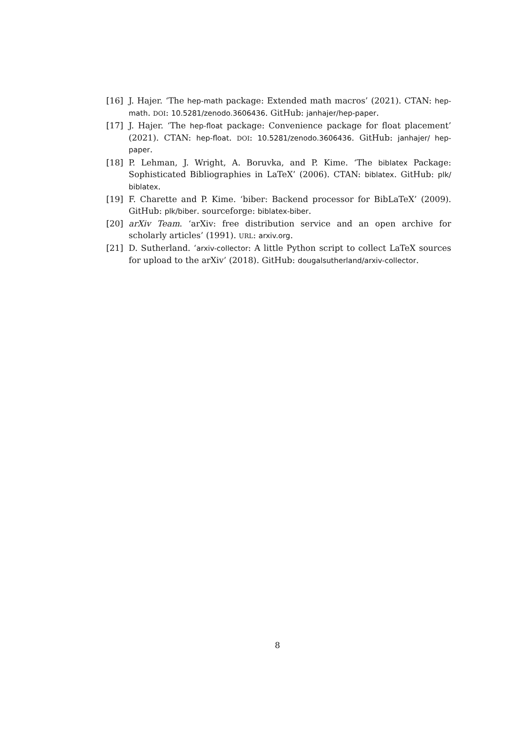[16] J. Hajer. ‘The hep-math package: Extended math macros’ (2021). CTAN: hep-math. DOI: 10.5281/zenodo.3606436. GitHub: janhajer/hep-paper.
[17] J. Hajer. ‘The hep-float package: Convenience package for float placement’ (2021). CTAN: hep-float. DOI: 10.5281/zenodo.3606436. GitHub: janhajer/ hep-paper.
[18] P. Lehman, J. Wright, A. Boruvka, and P. Kime. ‘The biblatex Package: Sophisticated Bibliographies in LaTeX’ (2006). CTAN: biblatex. GitHub: plk/ biblatex.
[19] F. Charette and P. Kime. ‘biber: Backend processor for BibLaTeX’ (2009). GitHub: plk/biber. sourceforge: biblatex-biber.
[20] arXiv Team. ‘arXiv: free distribution service and an open archive for scholarly articles’ (1991). URL: arxiv.org.
[21] D. Sutherland. ‘arxiv-collector: A little Python script to collect LaTeX sources for upload to the arXiv’ (2018). GitHub: dougalsutherland/arxiv-collector.
8